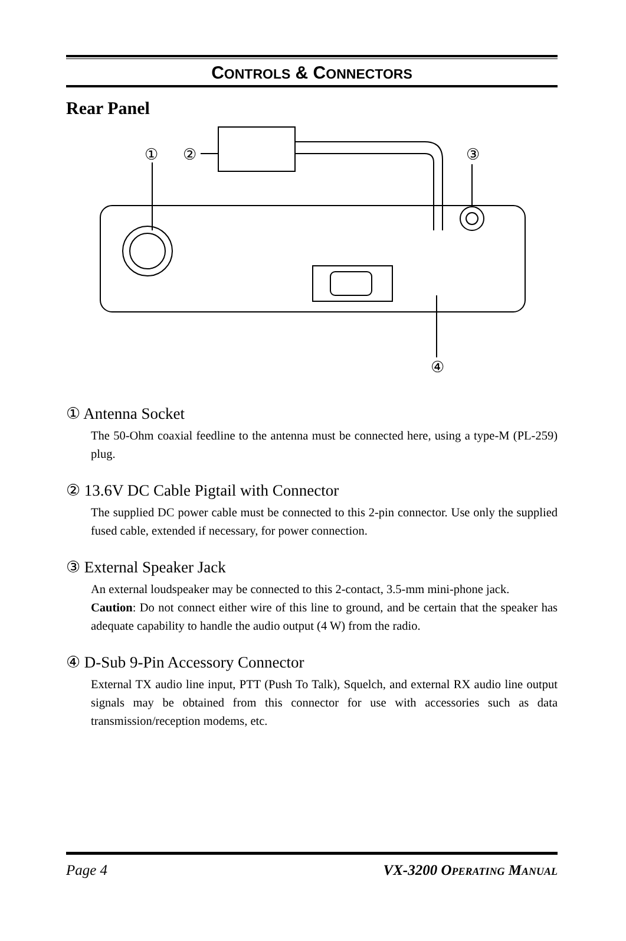CONTROLS & CONNECTORS
Rear Panel
①
②
③
④
① Antenna Socket
The 50-Ohm coaxial feedline to the antenna must be connected here, using a type-M (PL-259) plug.
② 13.6V DC Cable Pigtail with Connector
The supplied DC power cable must be connected to this 2-pin connector. Use only the supplied fused cable, extended if necessary, for power connection.
③ External Speaker Jack
An external loudspeaker may be connected to this 2-contact, 3.5-mm mini-phone jack.
Caution: Do not connect either wire of this line to ground, and be certain that the speaker has adequate capability to handle the audio output (4 W) from the radio.
④ D-Sub 9-Pin Accessory Connector
External TX audio line input, PTT (Push To Talk), Squelch, and external RX audio line output signals may be obtained from this connector for use with accessories such as data transmission/reception modems, etc.
Page 4 VX-3200 OPERATING MANUAL